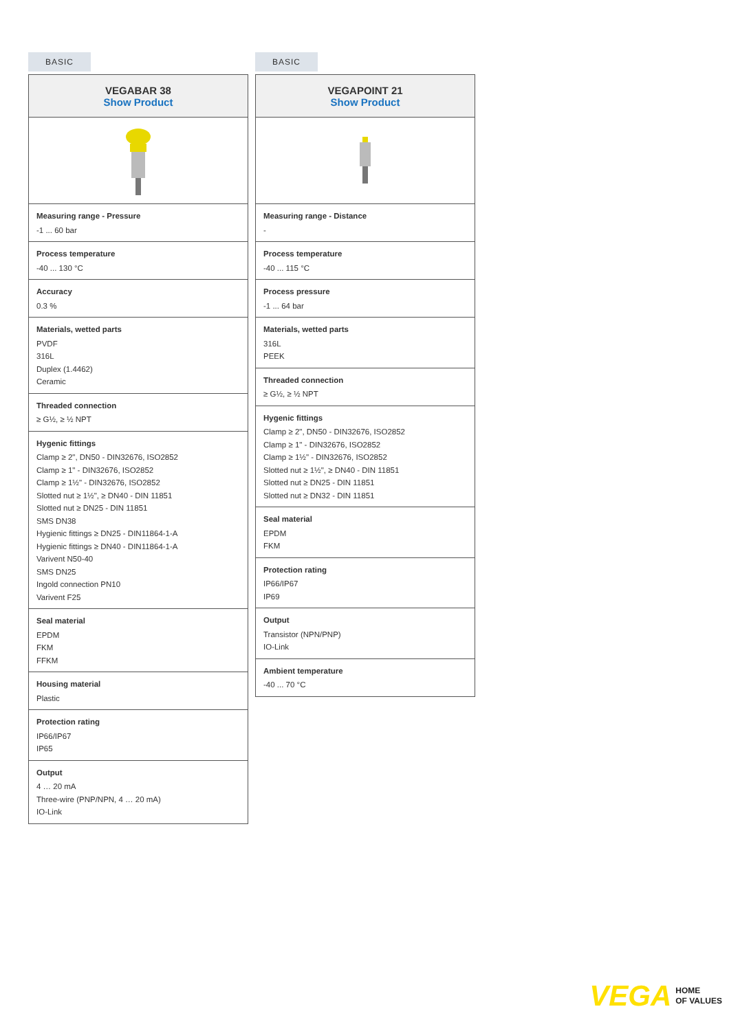BASIC
VEGABAR 38
Show Product
Measuring range - Pressure
-1 ... 60 bar
Process temperature
-40 ... 130 °C
Accuracy
0.3 %
Materials, wetted parts
PVDF
316L
Duplex (1.4462)
Ceramic
Threaded connection
≥ G½, ≥ ½ NPT
Hygenic fittings
Clamp ≥ 2", DN50 - DIN32676, ISO2852
Clamp ≥ 1" - DIN32676, ISO2852
Clamp ≥ 1½" - DIN32676, ISO2852
Slotted nut ≥ 1½", ≥ DN40 - DIN 11851
Slotted nut ≥ DN25 - DIN 11851
SMS DN38
Hygienic fittings ≥ DN25 - DIN11864-1-A
Hygienic fittings ≥ DN40 - DIN11864-1-A
Varivent N50-40
SMS DN25
Ingold connection PN10
Varivent F25
Seal material
EPDM
FKM
FFKM
Housing material
Plastic
Protection rating
IP66/IP67
IP65
Output
4 … 20 mA
Three-wire (PNP/NPN, 4 … 20 mA)
IO-Link
BASIC
VEGAPOINT 21
Show Product
Measuring range - Distance
-
Process temperature
-40 ... 115 °C
Process pressure
-1 ... 64 bar
Materials, wetted parts
316L
PEEK
Threaded connection
≥ G½, ≥ ½ NPT
Hygenic fittings
Clamp ≥ 2", DN50 - DIN32676, ISO2852
Clamp ≥ 1" - DIN32676, ISO2852
Clamp ≥ 1½" - DIN32676, ISO2852
Slotted nut ≥ 1½", ≥ DN40 - DIN 11851
Slotted nut ≥ DN25 - DIN 11851
Slotted nut ≥ DN32 - DIN 11851
Seal material
EPDM
FKM
Protection rating
IP66/IP67
IP69
Output
Transistor (NPN/PNP)
IO-Link
Ambient temperature
-40 ... 70 °C
VEGA HOME
OF VALUES